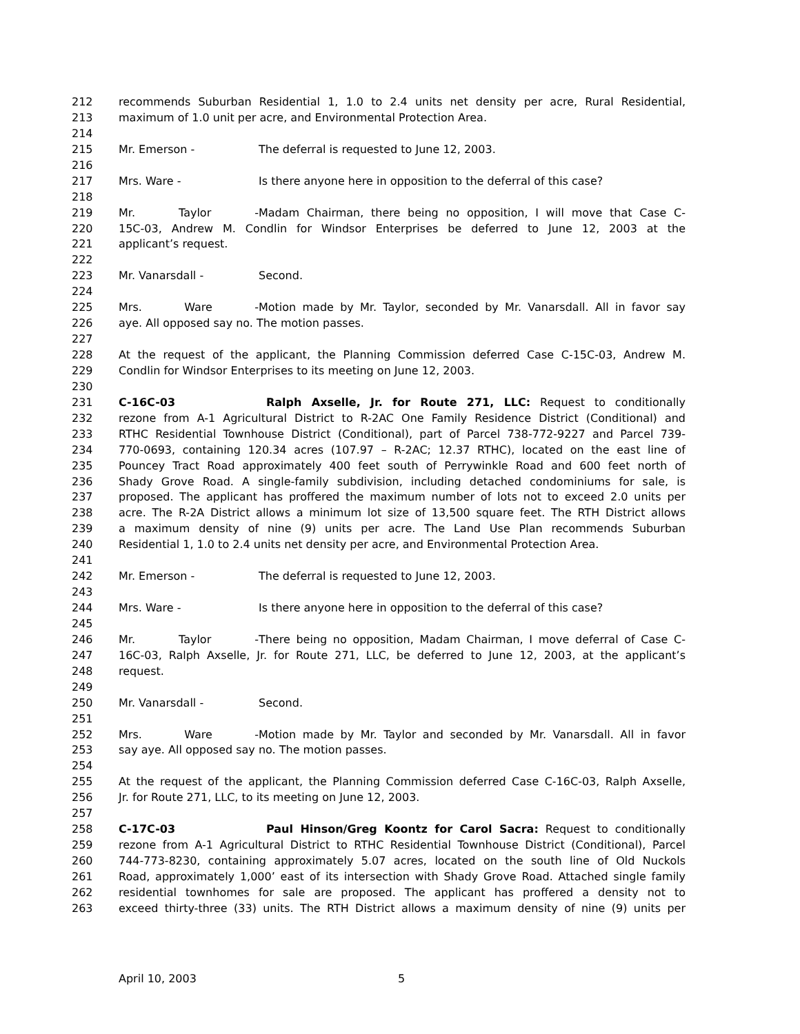212 recommends Suburban Residential 1, 1.0 to 2.4 units net density per acre, Rural Residential,
213 maximum of 1.0 unit per acre, and Environmental Protection Area.
214
215 Mr. Emerson - The deferral is requested to June 12, 2003.
216
217 Mrs. Ware - Is there anyone here in opposition to the deferral of this case?
218
219 Mr. Taylor - Madam Chairman, there being no opposition, I will move that Case C-
220 15C-03, Andrew M. Condlin for Windsor Enterprises be deferred to June 12, 2003 at the
221 applicant’s request.
222
223 Mr. Vanarsdall - Second.
224
225 Mrs. Ware - Motion made by Mr. Taylor, seconded by Mr. Vanarsdall. All in favor say
226 aye. All opposed say no. The motion passes.
227
228 At the request of the applicant, the Planning Commission deferred Case C-15C-03, Andrew M.
229 Condlin for Windsor Enterprises to its meeting on June 12, 2003.
230
231 C-16C-03 Ralph Axselle, Jr. for Route 271, LLC: Request to conditionally
232 rezone from A-1 Agricultural District to R-2AC One Family Residence District (Conditional) and
233 RTHC Residential Townhouse District (Conditional), part of Parcel 738-772-9227 and Parcel 739-
234 770-0693, containing 120.34 acres (107.97 – R-2AC; 12.37 RTHC), located on the east line of
235 Pouncey Tract Road approximately 400 feet south of Perrywinkle Road and 600 feet north of
236 Shady Grove Road. A single-family subdivision, including detached condominiums for sale, is
237 proposed. The applicant has proffered the maximum number of lots not to exceed 2.0 units per
238 acre. The R-2A District allows a minimum lot size of 13,500 square feet. The RTH District allows
239 a maximum density of nine (9) units per acre. The Land Use Plan recommends Suburban
240 Residential 1, 1.0 to 2.4 units net density per acre, and Environmental Protection Area.
241
242 Mr. Emerson - The deferral is requested to June 12, 2003.
243
244 Mrs. Ware - Is there anyone here in opposition to the deferral of this case?
245
246 Mr. Taylor - There being no opposition, Madam Chairman, I move deferral of Case C-
247 16C-03, Ralph Axselle, Jr. for Route 271, LLC, be deferred to June 12, 2003, at the applicant’s
248 request.
249
250 Mr. Vanarsdall - Second.
251
252 Mrs. Ware - Motion made by Mr. Taylor and seconded by Mr. Vanarsdall. All in favor
253 say aye. All opposed say no. The motion passes.
254
255 At the request of the applicant, the Planning Commission deferred Case C-16C-03, Ralph Axselle,
256 Jr. for Route 271, LLC, to its meeting on June 12, 2003.
257
258 C-17C-03 Paul Hinson/Greg Koontz for Carol Sacra: Request to conditionally
259 rezone from A-1 Agricultural District to RTHC Residential Townhouse District (Conditional), Parcel
260 744-773-8230, containing approximately 5.07 acres, located on the south line of Old Nuckols
261 Road, approximately 1,000’ east of its intersection with Shady Grove Road. Attached single family
262 residential townhomes for sale are proposed. The applicant has proffered a density not to
263 exceed thirty-three (33) units. The RTH District allows a maximum density of nine (9) units per
April 10, 2003 5